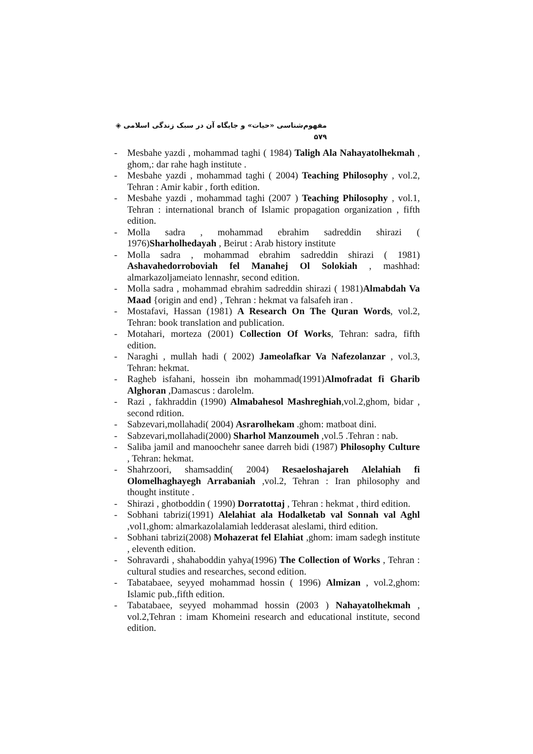مفهوم‌شناسی «حیات» و جایگاه آن در سبک زندگی اسلامی ◈ ۵۷۹
- Mesbahe yazdi , mohammad taghi ( 1984) Taligh Ala Nahayatolhekmah , ghom,: dar rahe hagh institute .
- Mesbahe yazdi , mohammad taghi ( 2004) Teaching Philosophy , vol.2, Tehran : Amir kabir , forth edition.
- Mesbahe yazdi , mohammad taghi (2007 ) Teaching Philosophy , vol.1, Tehran : international branch of Islamic propagation organization , fifth edition.
- Molla sadra , mohammad ebrahim sadreddin shirazi ( 1976)Sharholhedayah , Beirut : Arab history institute
- Molla sadra , mohammad ebrahim sadreddin shirazi ( 1981) Ashavahedorroboviah fel Manahej Ol Solokiah , mashhad: almarkazoljameiato lennashr, second edition.
- Molla sadra , mohammad ebrahim sadreddin shirazi ( 1981)Almabdah Va Maad {origin and end} , Tehran : hekmat va falsafeh iran .
- Mostafavi, Hassan (1981) A Research On The Quran Words, vol.2, Tehran: book translation and publication.
- Motahari, morteza (2001) Collection Of Works, Tehran: sadra, fifth edition.
- Naraghi , mullah hadi ( 2002) Jameolafkar Va Nafezolanzar , vol.3, Tehran: hekmat.
- Ragheb isfahani, hossein ibn mohammad(1991)Almofradat fi Gharib Alghoran ,Damascus : darolelm.
- Razi , fakhraddin (1990) Almabahesol Mashreghiah,vol.2,ghom, bidar , second rdition.
- Sabzevari,mollahadi( 2004) Asrarolhekam .ghom: matboat dini.
- Sabzevari,mollahadi(2000) Sharhol Manzoumeh ,vol.5 .Tehran : nab.
- Saliba jamil and manoochehr sanee darreh bidi (1987) Philosophy Culture , Tehran: hekmat.
- Shahrzoori, shamsaddin( 2004) Resaeloshajareh Alelahiah fi Olomelhaghayegh Arrabaniah ,vol.2, Tehran : Iran philosophy and thought institute .
- Shirazi , ghotboddin ( 1990) Dorratottaj , Tehran : hekmat , third edition.
- Sobhani tabrizi(1991) Alelahiat ala Hodalketab val Sonnah val Aghl ,vol1,ghom: almarkazolalamiah ledderasat aleslami, third edition.
- Sobhani tabrizi(2008) Mohazerat fel Elahiat ,ghom: imam sadegh institute , eleventh edition.
- Sohravardi , shahaboddin yahya(1996) The Collection of Works , Tehran : cultural studies and researches, second edition.
- Tabatabaee, seyyed mohammad hossin ( 1996) Almizan , vol.2,ghom: Islamic pub.,fifth edition.
- Tabatabaee, seyyed mohammad hossin (2003 ) Nahayatolhekmah , vol.2,Tehran : imam Khomeini research and educational institute, second edition.